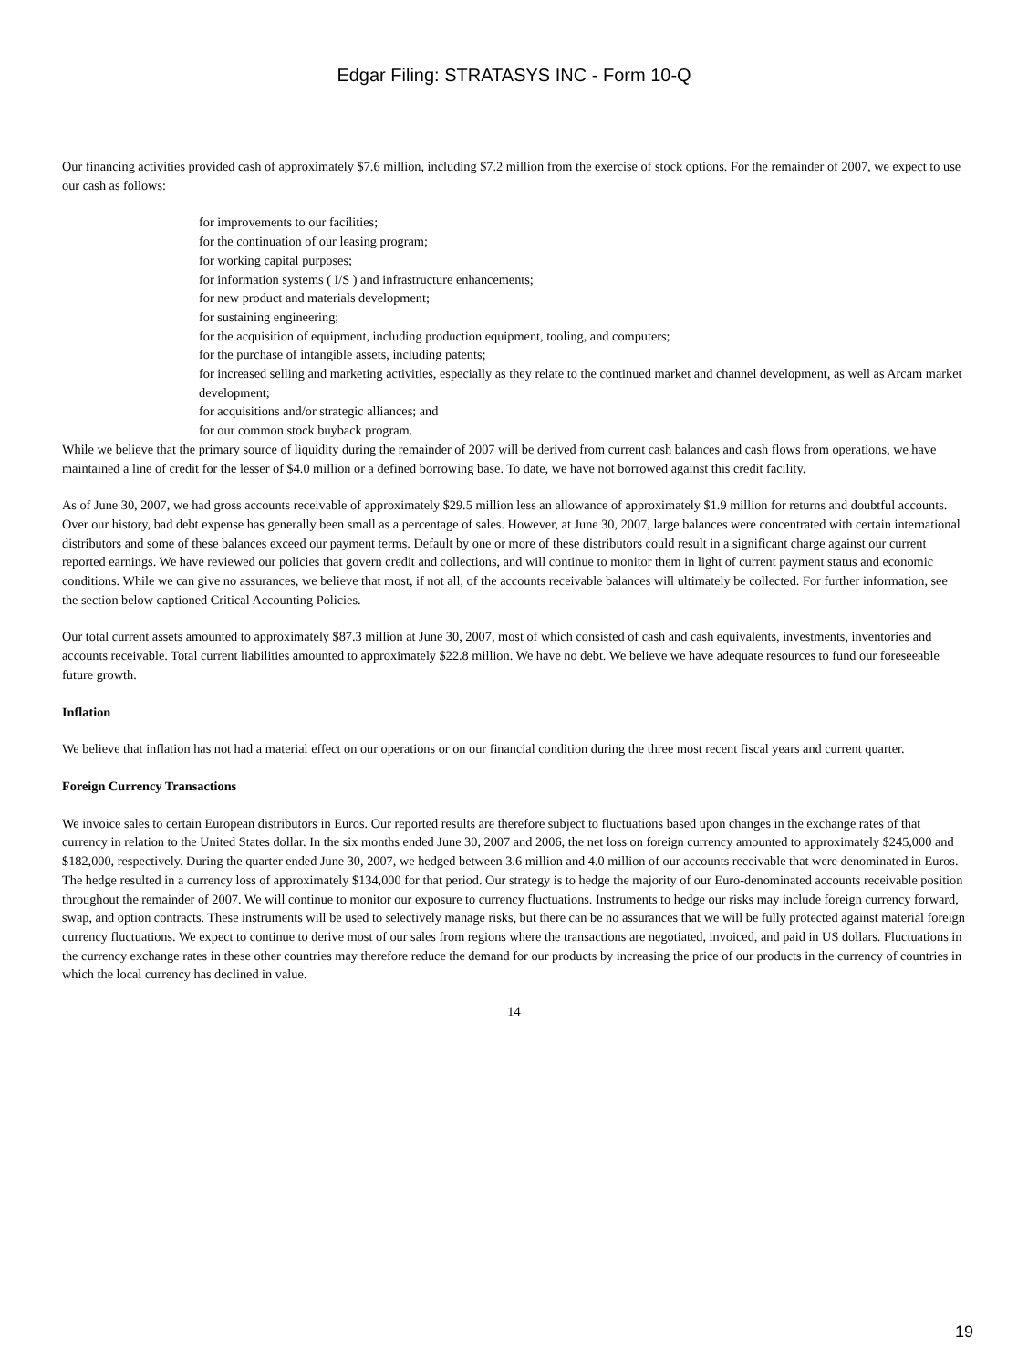Edgar Filing: STRATASYS INC - Form 10-Q
Our financing activities provided cash of approximately $7.6 million, including $7.2 million from the exercise of stock options. For the remainder of 2007, we expect to use our cash as follows:
for improvements to our facilities;
for the continuation of our leasing program;
for working capital purposes;
for information systems ( I/S ) and infrastructure enhancements;
for new product and materials development;
for sustaining engineering;
for the acquisition of equipment, including production equipment, tooling, and computers;
for the purchase of intangible assets, including patents;
for increased selling and marketing activities, especially as they relate to the continued market and channel development, as well as Arcam market development;
for acquisitions and/or strategic alliances; and
for our common stock buyback program.
While we believe that the primary source of liquidity during the remainder of 2007 will be derived from current cash balances and cash flows from operations, we have maintained a line of credit for the lesser of $4.0 million or a defined borrowing base. To date, we have not borrowed against this credit facility.
As of June 30, 2007, we had gross accounts receivable of approximately $29.5 million less an allowance of approximately $1.9 million for returns and doubtful accounts. Over our history, bad debt expense has generally been small as a percentage of sales. However, at June 30, 2007, large balances were concentrated with certain international distributors and some of these balances exceed our payment terms. Default by one or more of these distributors could result in a significant charge against our current reported earnings. We have reviewed our policies that govern credit and collections, and will continue to monitor them in light of current payment status and economic conditions. While we can give no assurances, we believe that most, if not all, of the accounts receivable balances will ultimately be collected. For further information, see the section below captioned Critical Accounting Policies.
Our total current assets amounted to approximately $87.3 million at June 30, 2007, most of which consisted of cash and cash equivalents, investments, inventories and accounts receivable. Total current liabilities amounted to approximately $22.8 million. We have no debt. We believe we have adequate resources to fund our foreseeable future growth.
Inflation
We believe that inflation has not had a material effect on our operations or on our financial condition during the three most recent fiscal years and current quarter.
Foreign Currency Transactions
We invoice sales to certain European distributors in Euros. Our reported results are therefore subject to fluctuations based upon changes in the exchange rates of that currency in relation to the United States dollar. In the six months ended June 30, 2007 and 2006, the net loss on foreign currency amounted to approximately $245,000 and $182,000, respectively. During the quarter ended June 30, 2007, we hedged between 3.6 million and 4.0 million of our accounts receivable that were denominated in Euros. The hedge resulted in a currency loss of approximately $134,000 for that period. Our strategy is to hedge the majority of our Euro-denominated accounts receivable position throughout the remainder of 2007. We will continue to monitor our exposure to currency fluctuations. Instruments to hedge our risks may include foreign currency forward, swap, and option contracts. These instruments will be used to selectively manage risks, but there can be no assurances that we will be fully protected against material foreign currency fluctuations. We expect to continue to derive most of our sales from regions where the transactions are negotiated, invoiced, and paid in US dollars. Fluctuations in the currency exchange rates in these other countries may therefore reduce the demand for our products by increasing the price of our products in the currency of countries in which the local currency has declined in value.
14
19